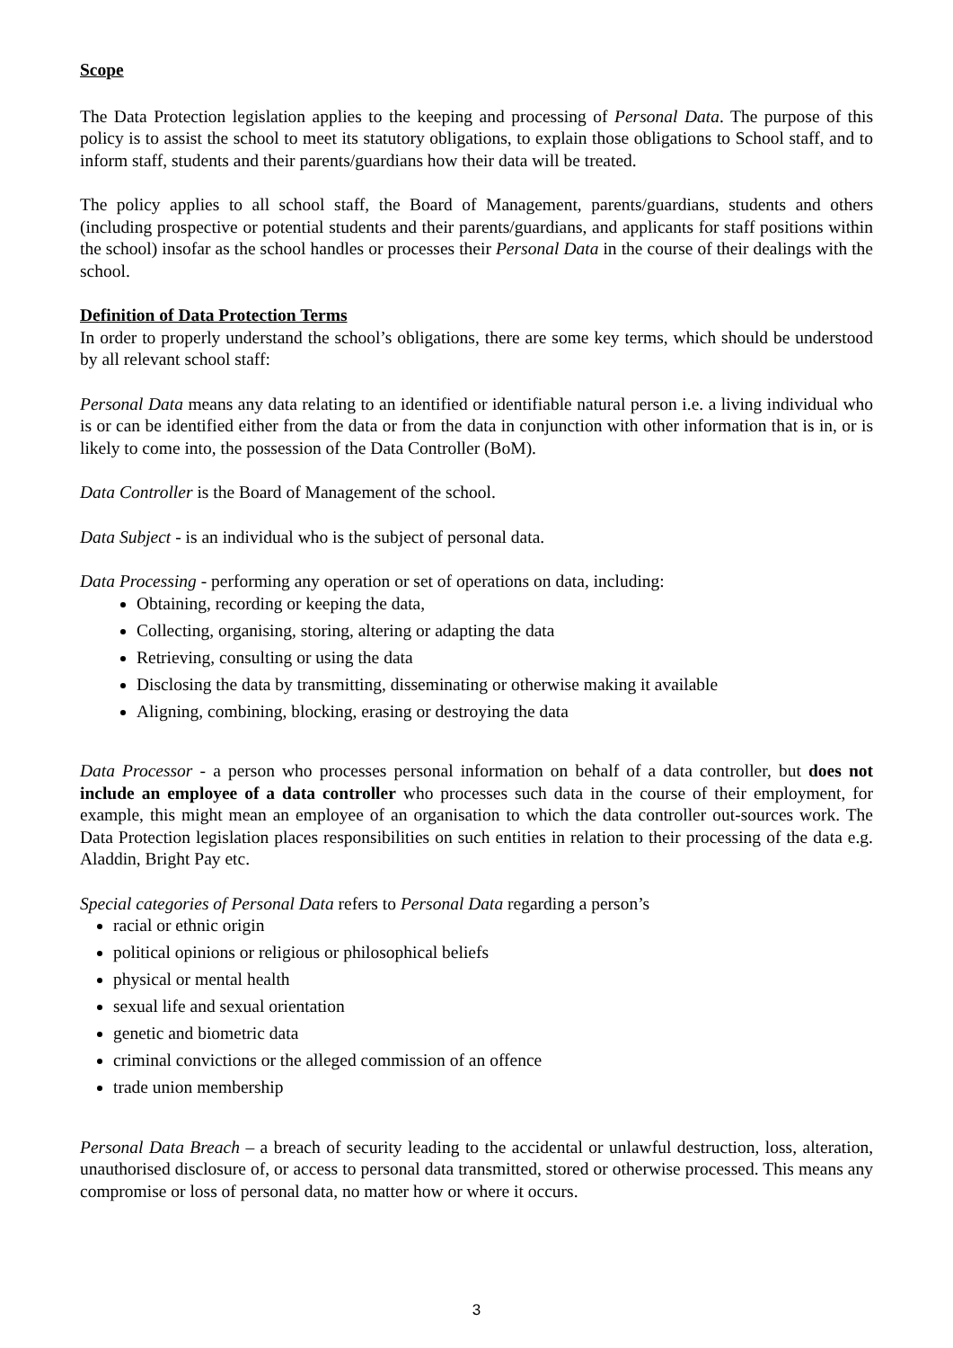Scope
The Data Protection legislation applies to the keeping and processing of Personal Data. The purpose of this policy is to assist the school to meet its statutory obligations, to explain those obligations to School staff, and to inform staff, students and their parents/guardians how their data will be treated.
The policy applies to all school staff, the Board of Management, parents/guardians, students and others (including prospective or potential students and their parents/guardians, and applicants for staff positions within the school) insofar as the school handles or processes their Personal Data in the course of their dealings with the school.
Definition of Data Protection Terms
In order to properly understand the school’s obligations, there are some key terms, which should be understood by all relevant school staff:
Personal Data means any data relating to an identified or identifiable natural person i.e. a living individual who is or can be identified either from the data or from the data in conjunction with other information that is in, or is likely to come into, the possession of the Data Controller (BoM).
Data Controller is the Board of Management of the school.
Data Subject - is an individual who is the subject of personal data.
Data Processing - performing any operation or set of operations on data, including:
Obtaining, recording or keeping the data,
Collecting, organising, storing, altering or adapting the data
Retrieving, consulting or using the data
Disclosing the data by transmitting, disseminating or otherwise making it available
Aligning, combining, blocking, erasing or destroying the data
Data Processor - a person who processes personal information on behalf of a data controller, but does not include an employee of a data controller who processes such data in the course of their employment, for example, this might mean an employee of an organisation to which the data controller out-sources work. The Data Protection legislation places responsibilities on such entities in relation to their processing of the data e.g. Aladdin, Bright Pay etc.
Special categories of Personal Data refers to Personal Data regarding a person’s
racial or ethnic origin
political opinions or religious or philosophical beliefs
physical or mental health
sexual life and sexual orientation
genetic and biometric data
criminal convictions or the alleged commission of an offence
trade union membership
Personal Data Breach – a breach of security leading to the accidental or unlawful destruction, loss, alteration, unauthorised disclosure of, or access to personal data transmitted, stored or otherwise processed. This means any compromise or loss of personal data, no matter how or where it occurs.
3